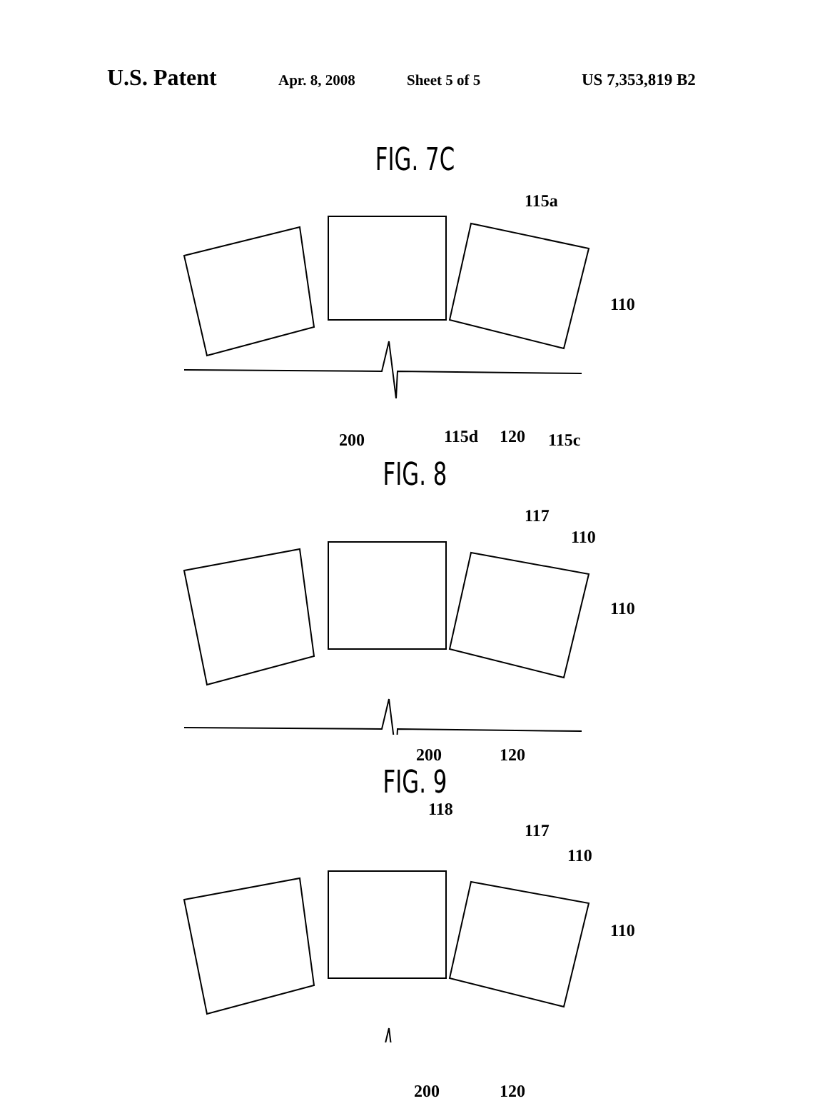U.S. Patent Apr. 8, 2008 Sheet 5 of 5 US 7,353,819 B2
FIG. 7C
115a
110
200 115d 120 115c
FIG. 8
117
110
110
200 120
FIG. 9
118
117
110
110
200 120